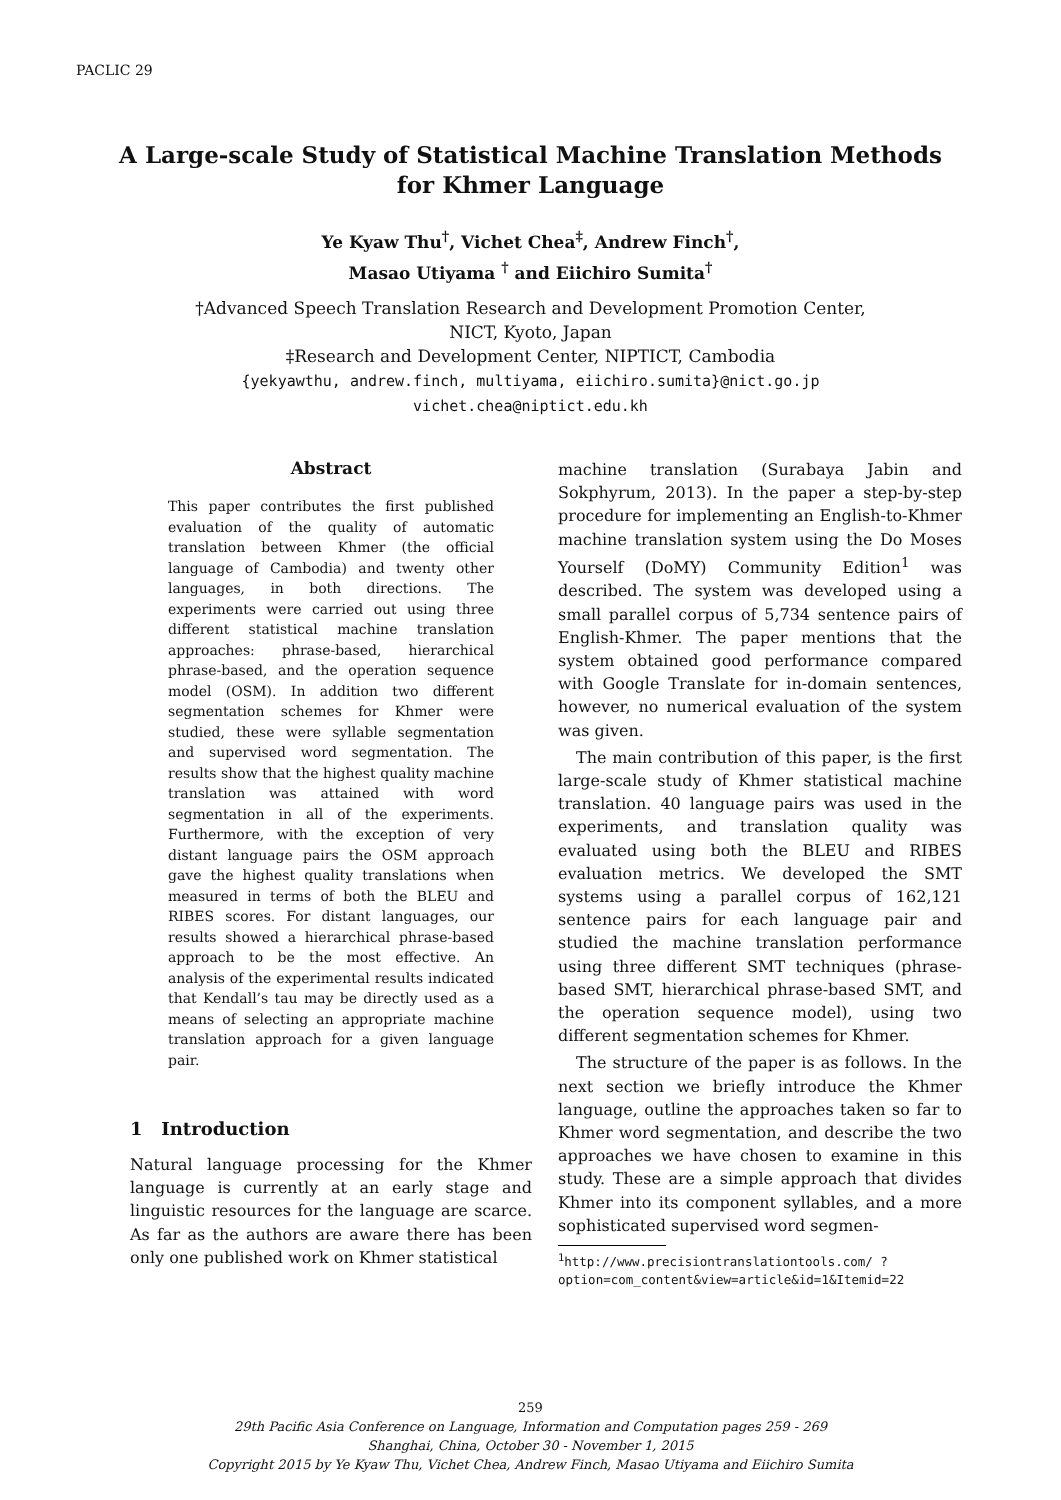PACLIC 29
A Large-scale Study of Statistical Machine Translation Methods
for Khmer Language
Ye Kyaw Thu<sup>†</sup>, Vichet Chea<sup>‡</sup>, Andrew Finch<sup>†</sup>,
Masao Utiyama <sup>†</sup> and Eiichiro Sumita<sup>†</sup>
†Advanced Speech Translation Research and Development Promotion Center,
NICT, Kyoto, Japan
‡Research and Development Center, NIPTICT, Cambodia
{yekyawthu, andrew.finch, multiyama, eiichiro.sumita}@nict.go.jp
vichet.chea@niptict.edu.kh
Abstract
This paper contributes the first published evaluation of the quality of automatic translation between Khmer (the official language of Cambodia) and twenty other languages, in both directions. The experiments were carried out using three different statistical machine translation approaches: phrase-based, hierarchical phrase-based, and the operation sequence model (OSM). In addition two different segmentation schemes for Khmer were studied, these were syllable segmentation and supervised word segmentation. The results show that the highest quality machine translation was attained with word segmentation in all of the experiments. Furthermore, with the exception of very distant language pairs the OSM approach gave the highest quality translations when measured in terms of both the BLEU and RIBES scores. For distant languages, our results showed a hierarchical phrase-based approach to be the most effective. An analysis of the experimental results indicated that Kendall’s tau may be directly used as a means of selecting an appropriate machine translation approach for a given language pair.
1 Introduction
Natural language processing for the Khmer language is currently at an early stage and linguistic resources for the language are scarce. As far as the authors are aware there has been only one published work on Khmer statistical
machine translation (Surabaya Jabin and Sokphyrum, 2013). In the paper a step-by-step procedure for implementing an English-to-Khmer machine translation system using the Do Moses Yourself (DoMY) Community Edition<sup>1</sup> was described. The system was developed using a small parallel corpus of 5,734 sentence pairs of English-Khmer. The paper mentions that the system obtained good performance compared with Google Translate for in-domain sentences, however, no numerical evaluation of the system was given.
The main contribution of this paper, is the first large-scale study of Khmer statistical machine translation. 40 language pairs was used in the experiments, and translation quality was evaluated using both the BLEU and RIBES evaluation metrics. We developed the SMT systems using a parallel corpus of 162,121 sentence pairs for each language pair and studied the machine translation performance using three different SMT techniques (phrase-based SMT, hierarchical phrase-based SMT, and the operation sequence model), using two different segmentation schemes for Khmer.
The structure of the paper is as follows. In the next section we briefly introduce the Khmer language, outline the approaches taken so far to Khmer word segmentation, and describe the two approaches we have chosen to examine in this study. These are a simple approach that divides Khmer into its component syllables, and a more sophisticated supervised word segmen-
<sup>1</sup> http://www.precisiontranslationtools.com/ ?option=com_content&view=article&id=1&Itemid=22
259
29th Pacific Asia Conference on Language, Information and Computation pages 259 - 269
Shanghai, China, October 30 - November 1, 2015
Copyright 2015 by Ye Kyaw Thu, Vichet Chea, Andrew Finch, Masao Utiyama and Eiichiro Sumita